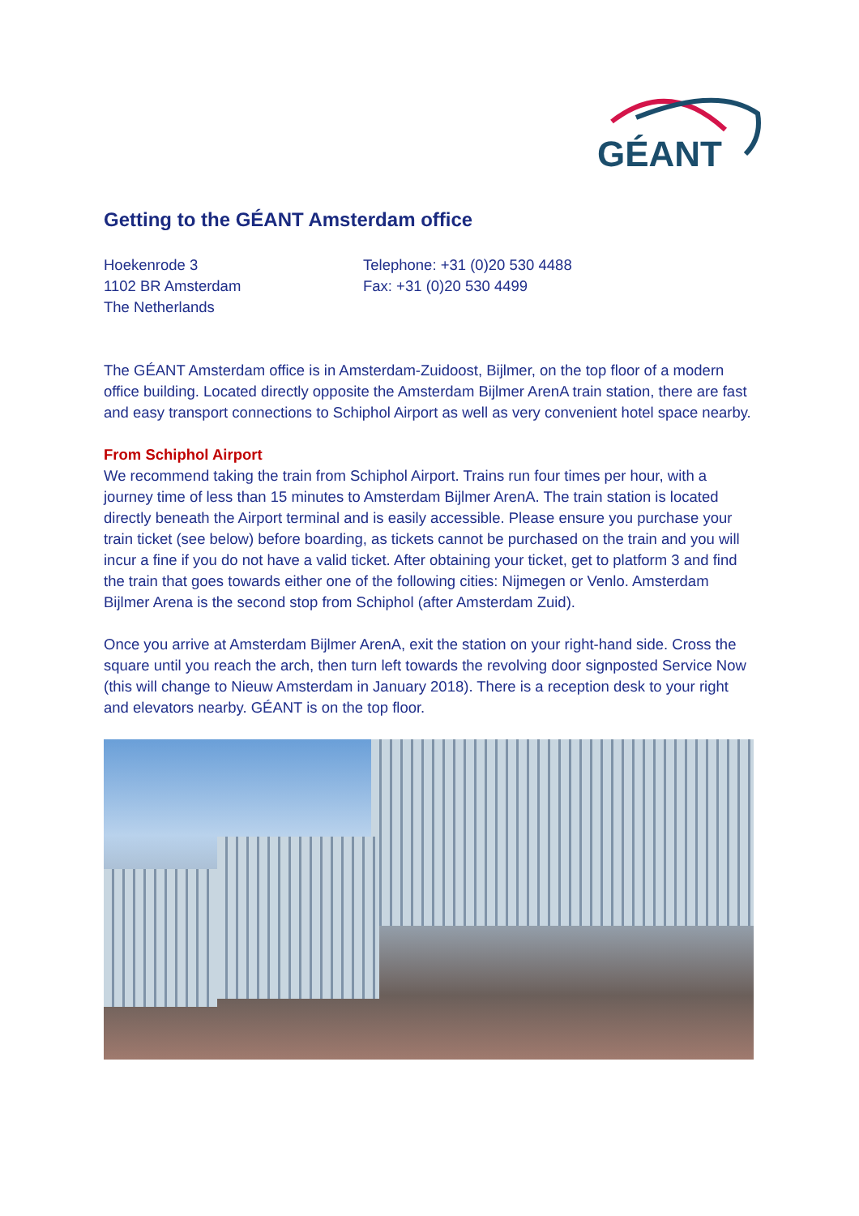GÉANT
Getting to the GÉANT Amsterdam office
Hoekenrode 3
1102 BR Amsterdam
The Netherlands
Telephone: +31 (0)20 530 4488
Fax: +31 (0)20 530 4499
The GÉANT Amsterdam office is in Amsterdam-Zuidoost, Bijlmer, on the top floor of a modern office building. Located directly opposite the Amsterdam Bijlmer ArenA train station, there are fast and easy transport connections to Schiphol Airport as well as very convenient hotel space nearby.
From Schiphol Airport
We recommend taking the train from Schiphol Airport. Trains run four times per hour, with a journey time of less than 15 minutes to Amsterdam Bijlmer ArenA. The train station is located directly beneath the Airport terminal and is easily accessible. Please ensure you purchase your train ticket (see below) before boarding, as tickets cannot be purchased on the train and you will incur a fine if you do not have a valid ticket. After obtaining your ticket, get to platform 3 and find the train that goes towards either one of the following cities: Nijmegen or Venlo. Amsterdam Bijlmer Arena is the second stop from Schiphol (after Amsterdam Zuid).
Once you arrive at Amsterdam Bijlmer ArenA, exit the station on your right-hand side. Cross the square until you reach the arch, then turn left towards the revolving door signposted Service Now (this will change to Nieuw Amsterdam in January 2018). There is a reception desk to your right and elevators nearby. GÉANT is on the top floor.